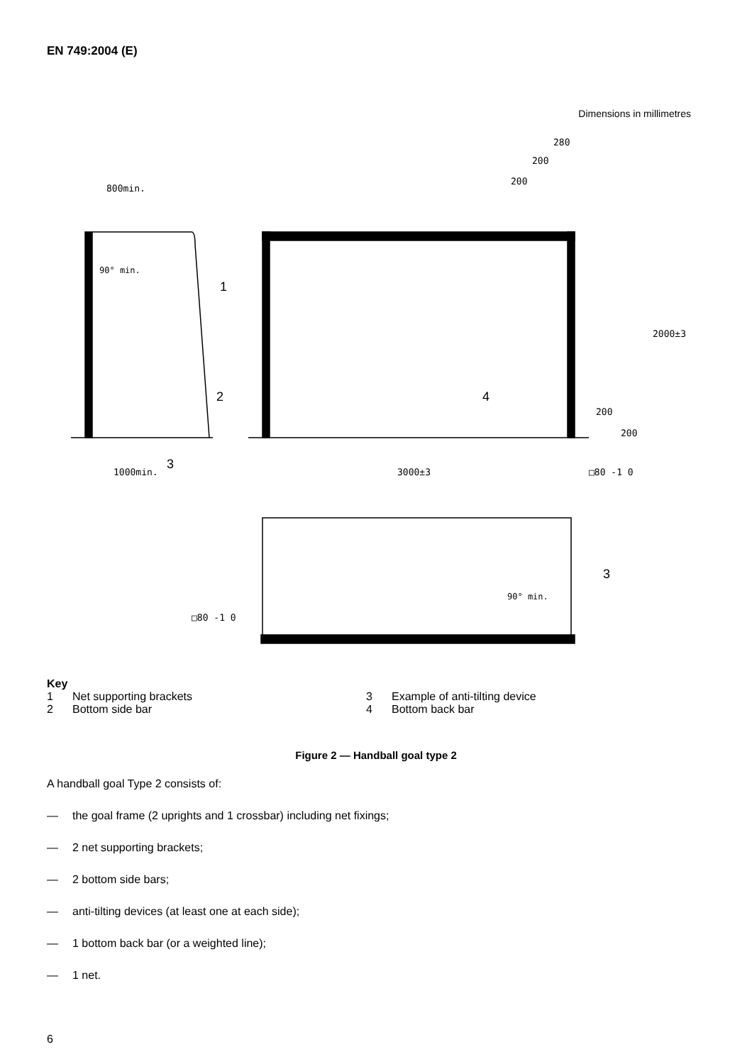EN 749:2004 (E)
Dimensions in millimetres
800min.
1000min.
3000±3
280
200
200
2000±3
200
200
□80 -1 0
□80 -1 0
90° min.
90° min.
1
2
3
4
3
Key
1 Net supporting brackets 3 Example of anti-tilting device
2 Bottom side bar 4 Bottom back bar
Figure 2 — Handball goal type 2
A handball goal Type 2 consists of:
— the goal frame (2 uprights and 1 crossbar) including net fixings;
— 2 net supporting brackets;
— 2 bottom side bars;
— anti-tilting devices (at least one at each side);
— 1 bottom back bar (or a weighted line);
— 1 net.
6